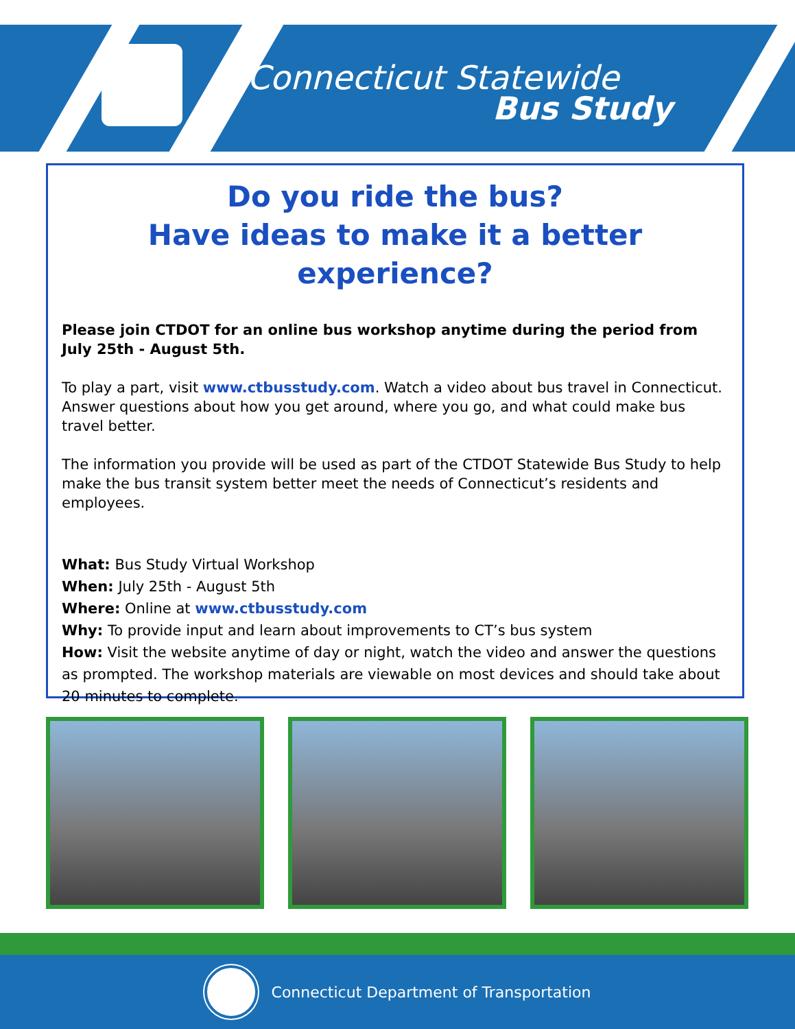Connecticut Statewide
Bus Study
Do you ride the bus?
Have ideas to make it a better experience?
Please join CTDOT for an online bus workshop anytime during the period from July 25th - August 5th.
To play a part, visit www.ctbusstudy.com. Watch a video about bus travel in Connecticut. Answer questions about how you get around, where you go, and what could make bus travel better.
The information you provide will be used as part of the CTDOT Statewide Bus Study to help make the bus transit system better meet the needs of Connecticut’s residents and employees.
What: Bus Study Virtual Workshop
When: July 25th - August 5th
Where: Online at www.ctbusstudy.com
Why: To provide input and learn about improvements to CT’s bus system
How: Visit the website anytime of day or night, watch the video and answer the questions as prompted. The workshop materials are viewable on most devices and should take about 20 minutes to complete.
Connecticut Department of Transportation